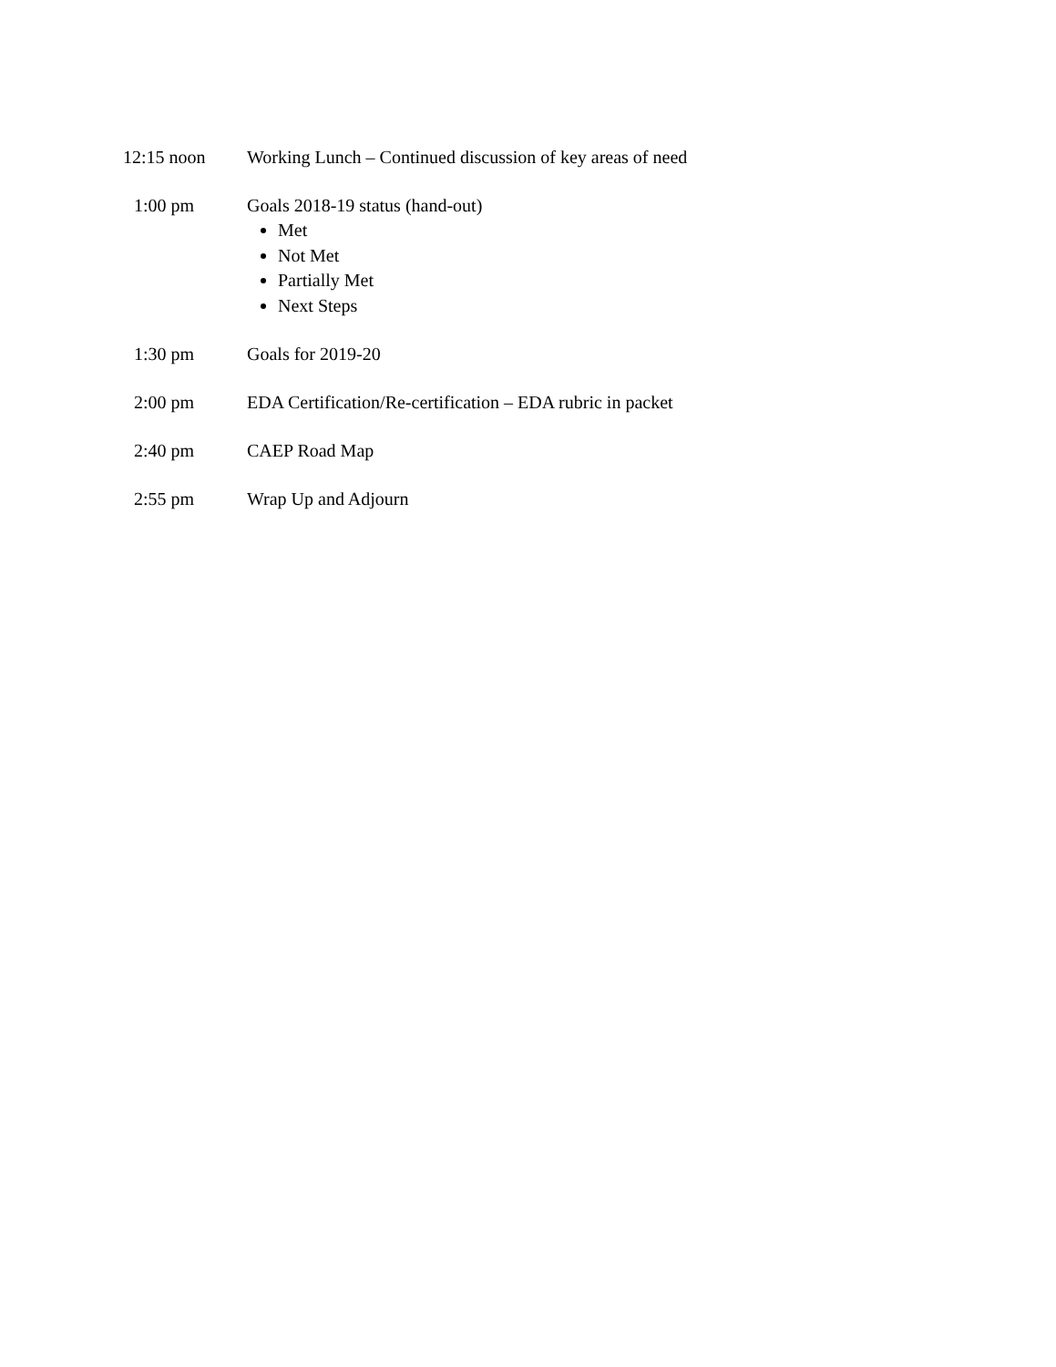12:15 noon Working Lunch – Continued discussion of key areas of need
1:00 pm Goals 2018-19 status (hand-out)
Met
Not Met
Partially Met
Next Steps
1:30 pm Goals for 2019-20
2:00 pm EDA Certification/Re-certification – EDA rubric in packet
2:40 pm CAEP Road Map
2:55 pm Wrap Up and Adjourn